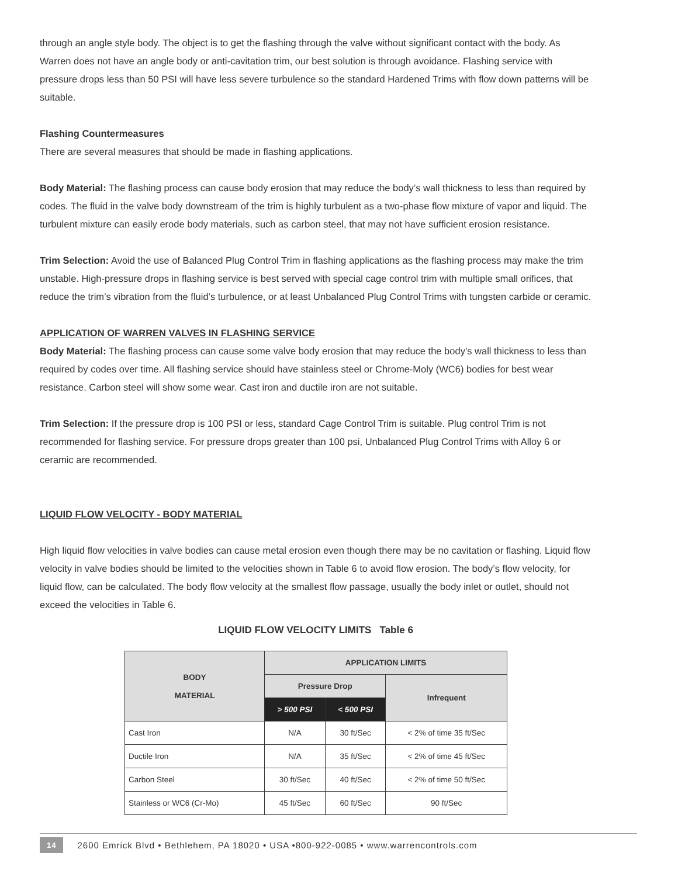through an angle style body. The object is to get the flashing through the valve without significant contact with the body. As Warren does not have an angle body or anti-cavitation trim, our best solution is through avoidance. Flashing service with pressure drops less than 50 PSI will have less severe turbulence so the standard Hardened Trims with flow down patterns will be suitable.
Flashing Countermeasures
There are several measures that should be made in flashing applications.
Body Material: The flashing process can cause body erosion that may reduce the body’s wall thickness to less than required by codes. The fluid in the valve body downstream of the trim is highly turbulent as a two-phase flow mixture of vapor and liquid. The turbulent mixture can easily erode body materials, such as carbon steel, that may not have sufficient erosion resistance.
Trim Selection: Avoid the use of Balanced Plug Control Trim in flashing applications as the flashing process may make the trim unstable. High-pressure drops in flashing service is best served with special cage control trim with multiple small orifices, that reduce the trim’s vibration from the fluid’s turbulence, or at least Unbalanced Plug Control Trims with tungsten carbide or ceramic.
APPLICATION OF WARREN VALVES IN FLASHING SERVICE
Body Material: The flashing process can cause some valve body erosion that may reduce the body’s wall thickness to less than required by codes over time. All flashing service should have stainless steel or Chrome-Moly (WC6) bodies for best wear resistance. Carbon steel will show some wear. Cast iron and ductile iron are not suitable.
Trim Selection: If the pressure drop is 100 PSI or less, standard Cage Control Trim is suitable. Plug control Trim is not recommended for flashing service. For pressure drops greater than 100 psi, Unbalanced Plug Control Trims with Alloy 6 or ceramic are recommended.
LIQUID FLOW VELOCITY - BODY MATERIAL
High liquid flow velocities in valve bodies can cause metal erosion even though there may be no cavitation or flashing. Liquid flow velocity in valve bodies should be limited to the velocities shown in Table 6 to avoid flow erosion. The body’s flow velocity, for liquid flow, can be calculated. The body flow velocity at the smallest flow passage, usually the body inlet or outlet, should not exceed the velocities in Table 6.
LIQUID FLOW VELOCITY LIMITS Table 6
| BODY MATERIAL | APPLICATION LIMITS | | |
| --- | --- | --- | --- |
| | Pressure Drop | | Infrequent |
| | > 500 PSI | < 500 PSI | |
| Cast Iron | N/A | 30 ft/Sec | < 2% of time 35 ft/Sec |
| Ductile Iron | N/A | 35 ft/Sec | < 2% of time 45 ft/Sec |
| Carbon Steel | 30 ft/Sec | 40 ft/Sec | < 2% of time 50 ft/Sec |
| Stainless or WC6 (Cr-Mo) | 45 ft/Sec | 60 ft/Sec | 90 ft/Sec |
14 2600 Emrick Blvd • Bethlehem, PA 18020 • USA •800-922-0085 • www.warrencontrols.com